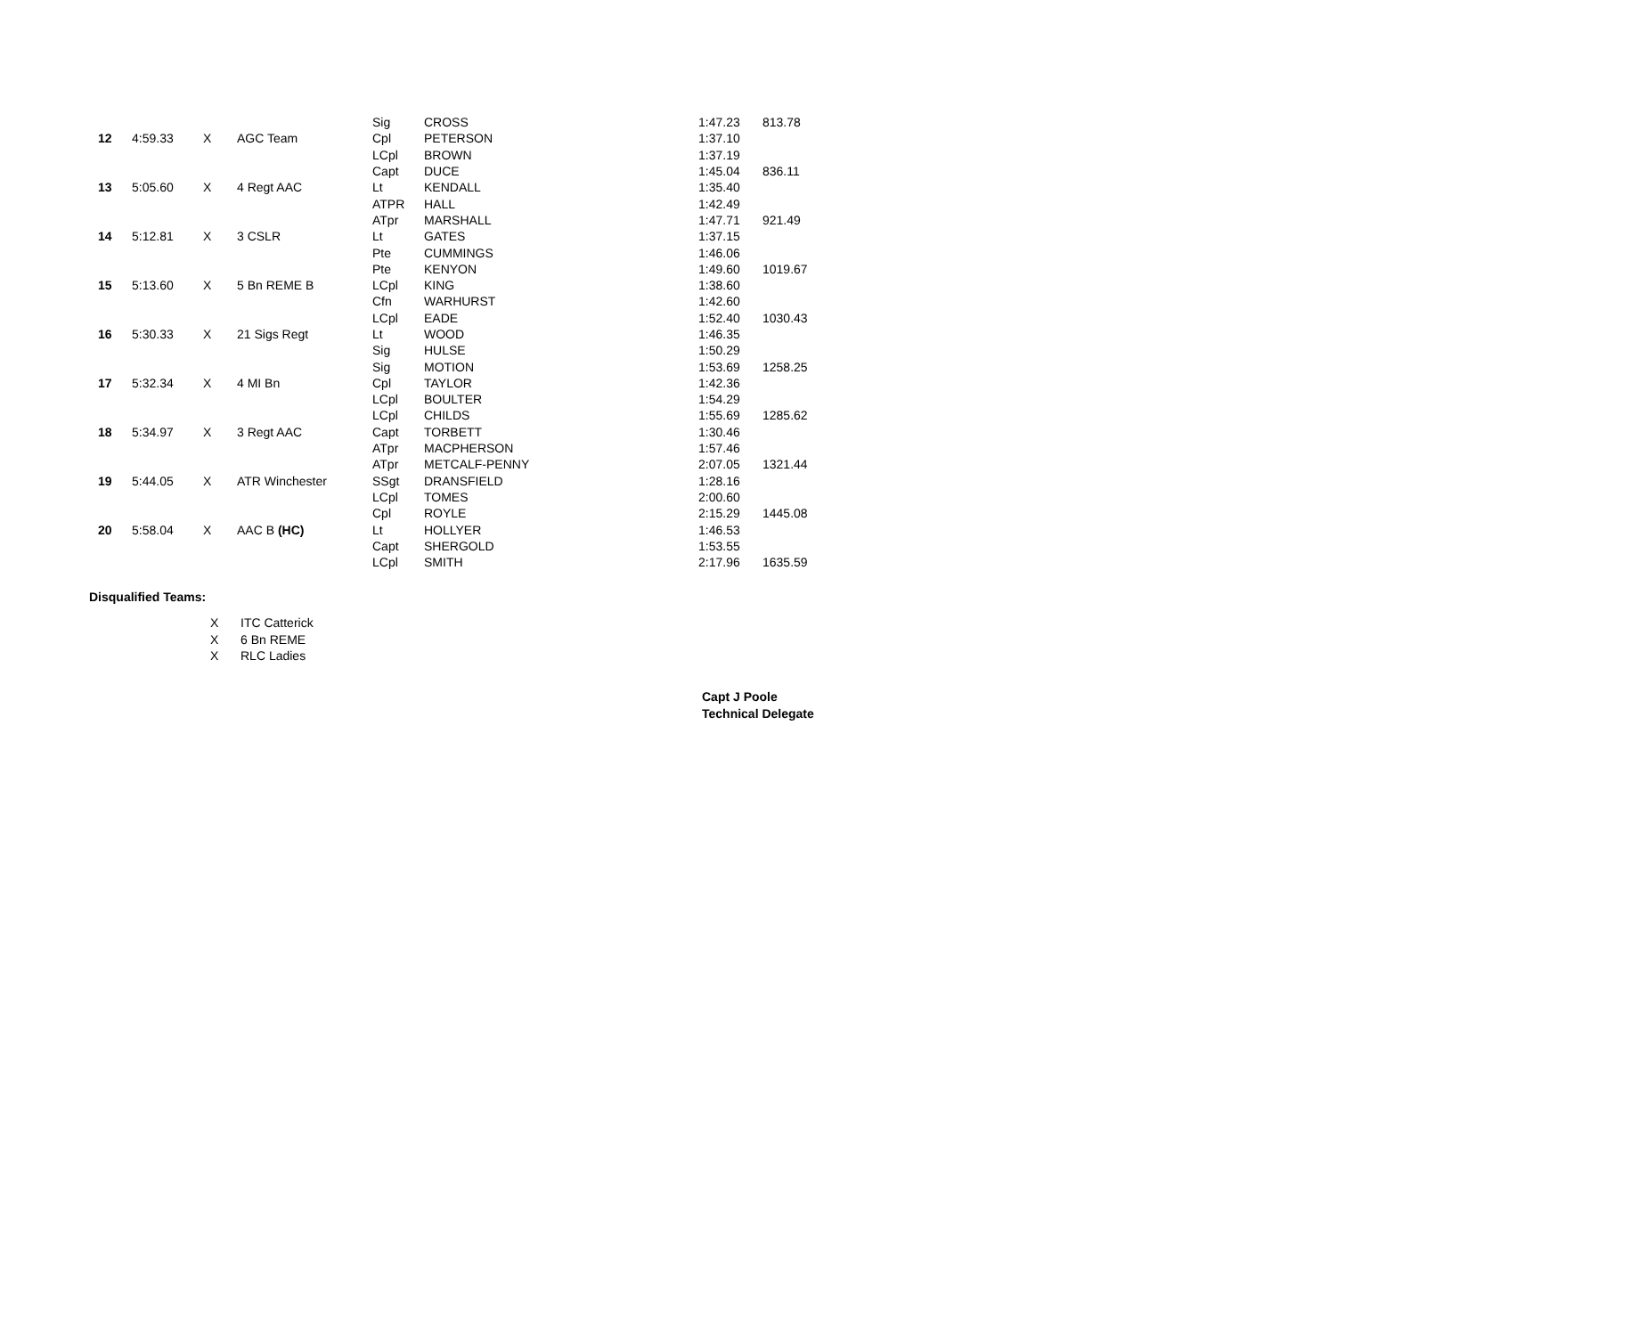| | | | | Sig | CROSS | 1:47.23 | 813.78 |
| 12 | 4:59.33 | X | AGC Team | Cpl | PETERSON | 1:37.10 | |
| | | | | LCpl | BROWN | 1:37.19 | |
| | | | | Capt | DUCE | 1:45.04 | 836.11 |
| 13 | 5:05.60 | X | 4 Regt AAC | Lt | KENDALL | 1:35.40 | |
| | | | | ATPR | HALL | 1:42.49 | |
| | | | | ATpr | MARSHALL | 1:47.71 | 921.49 |
| 14 | 5:12.81 | X | 3 CSLR | Lt | GATES | 1:37.15 | |
| | | | | Pte | CUMMINGS | 1:46.06 | |
| | | | | Pte | KENYON | 1:49.60 | 1019.67 |
| 15 | 5:13.60 | X | 5 Bn REME B | LCpl | KING | 1:38.60 | |
| | | | | Cfn | WARHURST | 1:42.60 | |
| | | | | LCpl | EADE | 1:52.40 | 1030.43 |
| 16 | 5:30.33 | X | 21 Sigs Regt | Lt | WOOD | 1:46.35 | |
| | | | | Sig | HULSE | 1:50.29 | |
| | | | | Sig | MOTION | 1:53.69 | 1258.25 |
| 17 | 5:32.34 | X | 4 MI Bn | Cpl | TAYLOR | 1:42.36 | |
| | | | | LCpl | BOULTER | 1:54.29 | |
| | | | | LCpl | CHILDS | 1:55.69 | 1285.62 |
| 18 | 5:34.97 | X | 3 Regt AAC | Capt | TORBETT | 1:30.46 | |
| | | | | ATpr | MACPHERSON | 1:57.46 | |
| | | | | ATpr | METCALF-PENNY | 2:07.05 | 1321.44 |
| 19 | 5:44.05 | X | ATR Winchester | SSgt | DRANSFIELD | 1:28.16 | |
| | | | | LCpl | TOMES | 2:00.60 | |
| | | | | Cpl | ROYLE | 2:15.29 | 1445.08 |
| 20 | 5:58.04 | X | AAC B (HC) | Lt | HOLLYER | 1:46.53 | |
| | | | | Capt | SHERGOLD | 1:53.55 | |
| | | | | LCpl | SMITH | 2:17.96 | 1635.59 |
Disqualified Teams:
| X | ITC Catterick |
| X | 6 Bn REME |
| X | RLC Ladies |
Capt J Poole
Technical Delegate